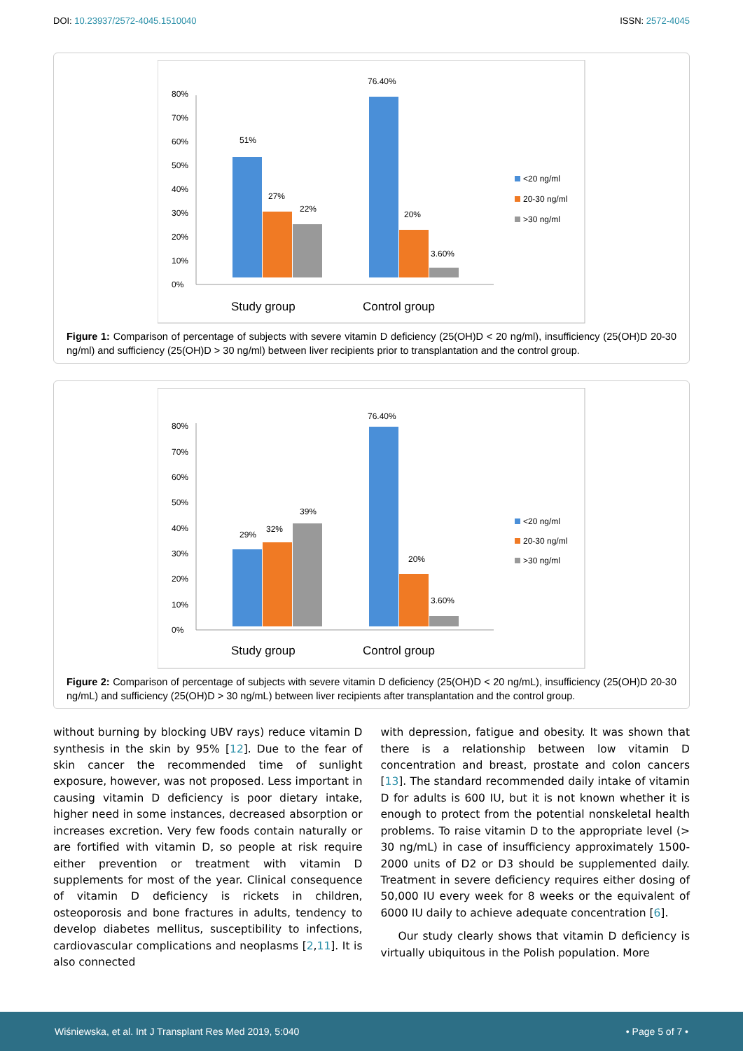DOI: 10.23937/2572-4045.1510040 ISSN: 2572-4045
0%
10%
20%
30%
40%
50%
60%
70%
80%
51%
27%
22%
76.40%
20%
3.60%
Study group
Control group
<20 ng/ml
20-30 ng/ml
>30 ng/ml
Figure 1: Comparison of percentage of subjects with severe vitamin D deficiency (25(OH)D < 20 ng/ml), insufficiency (25(OH)D 20-30 ng/ml) and sufficiency (25(OH)D > 30 ng/ml) between liver recipients prior to transplantation and the control group.
0%
10%
20%
30%
40%
50%
60%
70%
80%
29%
32%
39%
76.40%
20%
3.60%
Study group
Control group
<20 ng/ml
20-30 ng/ml
>30 ng/ml
Figure 2: Comparison of percentage of subjects with severe vitamin D deficiency (25(OH)D < 20 ng/mL), insufficiency (25(OH)D 20-30 ng/mL) and sufficiency (25(OH)D > 30 ng/mL) between liver recipients after transplantation and the control group.
without burning by blocking UBV rays) reduce vitamin D synthesis in the skin by 95% [12]. Due to the fear of skin cancer the recommended time of sunlight exposure, however, was not proposed. Less important in causing vitamin D deficiency is poor dietary intake, higher need in some instances, decreased absorption or increases excretion. Very few foods contain naturally or are fortified with vitamin D, so people at risk require either prevention or treatment with vitamin D supplements for most of the year. Clinical consequence of vitamin D deficiency is rickets in children, osteoporosis and bone fractures in adults, tendency to develop diabetes mellitus, susceptibility to infections, cardiovascular complications and neoplasms [2,11]. It is also connected
with depression, fatigue and obesity. It was shown that there is a relationship between low vitamin D concentration and breast, prostate and colon cancers [13]. The standard recommended daily intake of vitamin D for adults is 600 IU, but it is not known whether it is enough to protect from the potential nonskeletal health problems. To raise vitamin D to the appropriate level (> 30 ng/mL) in case of insufficiency approximately 1500-2000 units of D2 or D3 should be supplemented daily. Treatment in severe deficiency requires either dosing of 50,000 IU every week for 8 weeks or the equivalent of 6000 IU daily to achieve adequate concentration [6].
Our study clearly shows that vitamin D deficiency is virtually ubiquitous in the Polish population. More
Wiśniewska, et al. Int J Transplant Res Med 2019, 5:040 • Page 5 of 7 •